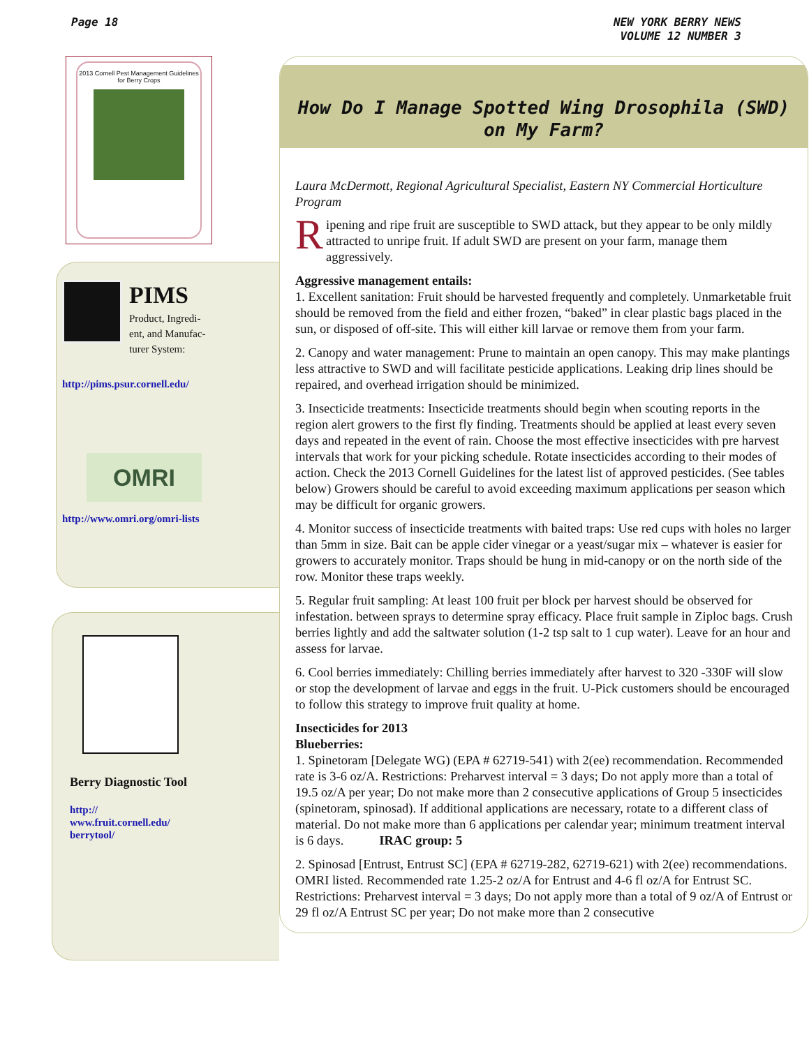Page 18 NEW YORK BERRY NEWS
VOLUME 12 NUMBER 3
2013 Cornell Pest Management Guidelines for Berry Crops
PIMS
Product, Ingredi-
ent, and Manufac-
turer System:
http://pims.psur.cornell.edu/
OMRI
http://www.omri.org/omri-lists
Berry Diagnostic Tool
http://
www.fruit.cornell.edu/
berrytool/
How Do I Manage Spotted Wing Drosophila (SWD)
on My Farm?
Laura McDermott, Regional Agricultural Specialist, Eastern NY Commercial Horticulture Program
Ripening and ripe fruit are susceptible to SWD attack, but they appear to be only mildly attracted to unripe fruit. If adult SWD are present on your farm, manage them aggressively.
Aggressive management entails:
1. Excellent sanitation: Fruit should be harvested frequently and completely. Unmarketable fruit should be removed from the field and either frozen, “baked” in clear plastic bags placed in the sun, or disposed of off-site. This will either kill larvae or remove them from your farm.
2. Canopy and water management: Prune to maintain an open canopy. This may make plantings less attractive to SWD and will facilitate pesticide applications. Leaking drip lines should be repaired, and overhead irrigation should be minimized.
3. Insecticide treatments: Insecticide treatments should begin when scouting reports in the region alert growers to the first fly finding. Treatments should be applied at least every seven days and repeated in the event of rain. Choose the most effective insecticides with pre harvest intervals that work for your picking schedule. Rotate insecticides according to their modes of action. Check the 2013 Cornell Guidelines for the latest list of approved pesticides. (See tables below) Growers should be careful to avoid exceeding maximum applications per season which may be difficult for organic growers.
4. Monitor success of insecticide treatments with baited traps: Use red cups with holes no larger than 5mm in size. Bait can be apple cider vinegar or a yeast/sugar mix – whatever is easier for growers to accurately monitor. Traps should be hung in mid-canopy or on the north side of the row. Monitor these traps weekly.
5. Regular fruit sampling: At least 100 fruit per block per harvest should be observed for infestation. between sprays to determine spray efficacy. Place fruit sample in Ziploc bags. Crush berries lightly and add the saltwater solution (1-2 tsp salt to 1 cup water). Leave for an hour and assess for larvae.
6. Cool berries immediately: Chilling berries immediately after harvest to 320 -330F will slow or stop the development of larvae and eggs in the fruit. U-Pick customers should be encouraged to follow this strategy to improve fruit quality at home.
Insecticides for 2013
Blueberries:
1. Spinetoram [Delegate WG) (EPA # 62719-541) with 2(ee) recommendation. Recommended rate is 3-6 oz/A. Restrictions: Preharvest interval = 3 days; Do not apply more than a total of 19.5 oz/A per year; Do not make more than 2 consecutive applications of Group 5 insecticides (spinetoram, spinosad). If additional applications are necessary, rotate to a different class of material. Do not make more than 6 applications per calendar year; minimum treatment interval is 6 days. IRAC group: 5
2. Spinosad [Entrust, Entrust SC] (EPA # 62719-282, 62719-621) with 2(ee) recommendations. OMRI listed. Recommended rate 1.25-2 oz/A for Entrust and 4-6 fl oz/A for Entrust SC. Restrictions: Preharvest interval = 3 days; Do not apply more than a total of 9 oz/A of Entrust or 29 fl oz/A Entrust SC per year; Do not make more than 2 consecutive